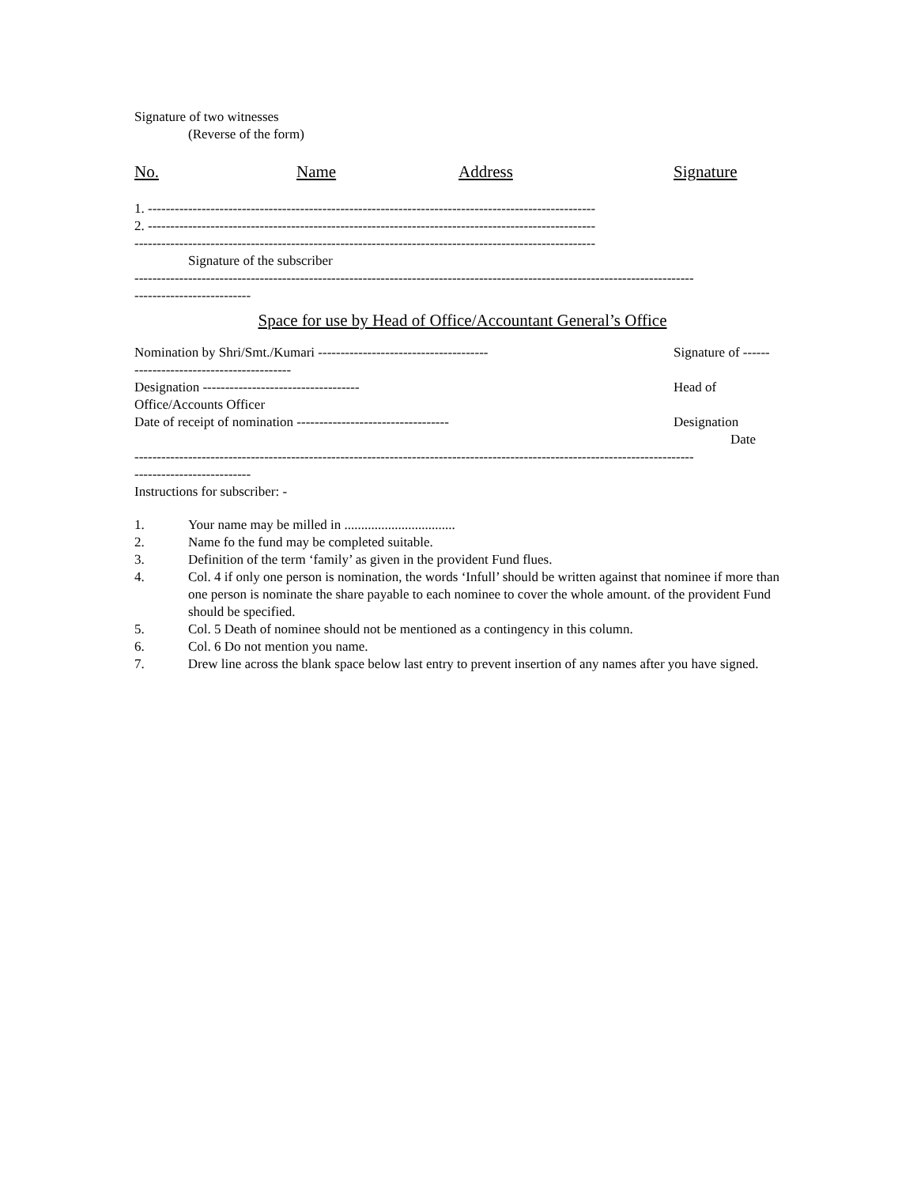Signature of two witnesses
(Reverse of the form)
No. Name Address Signature
1. ----------------------------------------------------------------------------------------------------
2. ----------------------------------------------------------------------------------------------------
-------------------------------------------------------------------------------------------------------
Signature of the subscriber
-----------------------------------------------------------------------------------------------------------------------------
--------------------------
Space for use by Head of Office/Accountant General’s Office
Nomination by Shri/Smt./Kumari -------------------------------------- Signature of ------
-----------------------------------
Designation ----------------------------------- Head of
Office/Accounts Officer
Date of receipt of nomination ---------------------------------- Designation
Date
-----------------------------------------------------------------------------------------------------------------------------
--------------------------
Instructions for subscriber: -
1. Your name may be milled in .................................
2. Name fo the fund may be completed suitable.
3. Definition of the term ‘family’ as given in the provident Fund flues.
4. Col. 4 if only one person is nomination, the words ‘Infull’ should be written against that nominee if more than one person is nominate the share payable to each nominee to cover the whole amount. of the provident Fund should be specified.
5. Col. 5 Death of nominee should not be mentioned as a contingency in this column.
6. Col. 6 Do not mention you name.
7. Drew line across the blank space below last entry to prevent insertion of any names after you have signed.